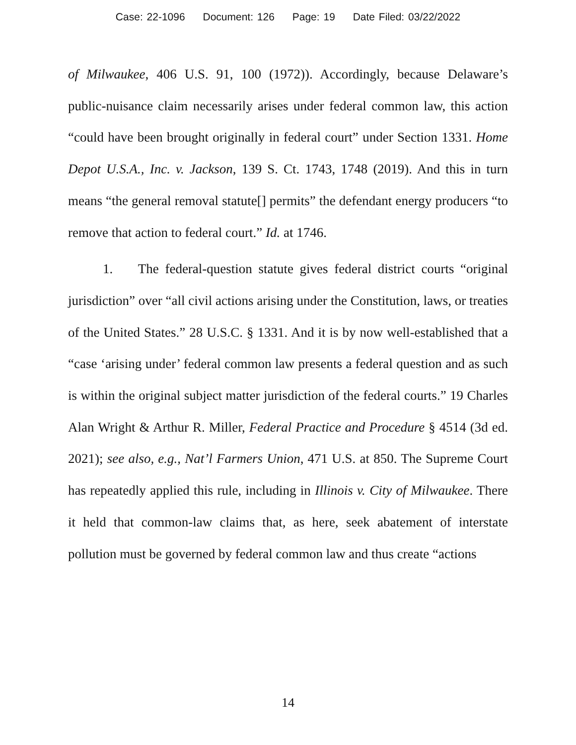Case: 22-1096 Document: 126 Page: 19 Date Filed: 03/22/2022
of Milwaukee, 406 U.S. 91, 100 (1972)). Accordingly, because Delaware’s public-nuisance claim necessarily arises under federal common law, this action “could have been brought originally in federal court” under Section 1331. Home Depot U.S.A., Inc. v. Jackson, 139 S. Ct. 1743, 1748 (2019). And this in turn means “the general removal statute[] permits” the defendant energy producers “to remove that action to federal court.” Id. at 1746.
1. The federal-question statute gives federal district courts “original jurisdiction” over “all civil actions arising under the Constitution, laws, or treaties of the United States.” 28 U.S.C. § 1331. And it is by now well-established that a “case ‘arising under’ federal common law presents a federal question and as such is within the original subject matter jurisdiction of the federal courts.” 19 Charles Alan Wright & Arthur R. Miller, Federal Practice and Procedure § 4514 (3d ed. 2021); see also, e.g., Nat’l Farmers Union, 471 U.S. at 850. The Supreme Court has repeatedly applied this rule, including in Illinois v. City of Milwaukee. There it held that common-law claims that, as here, seek abatement of interstate pollution must be governed by federal common law and thus create “actions
14